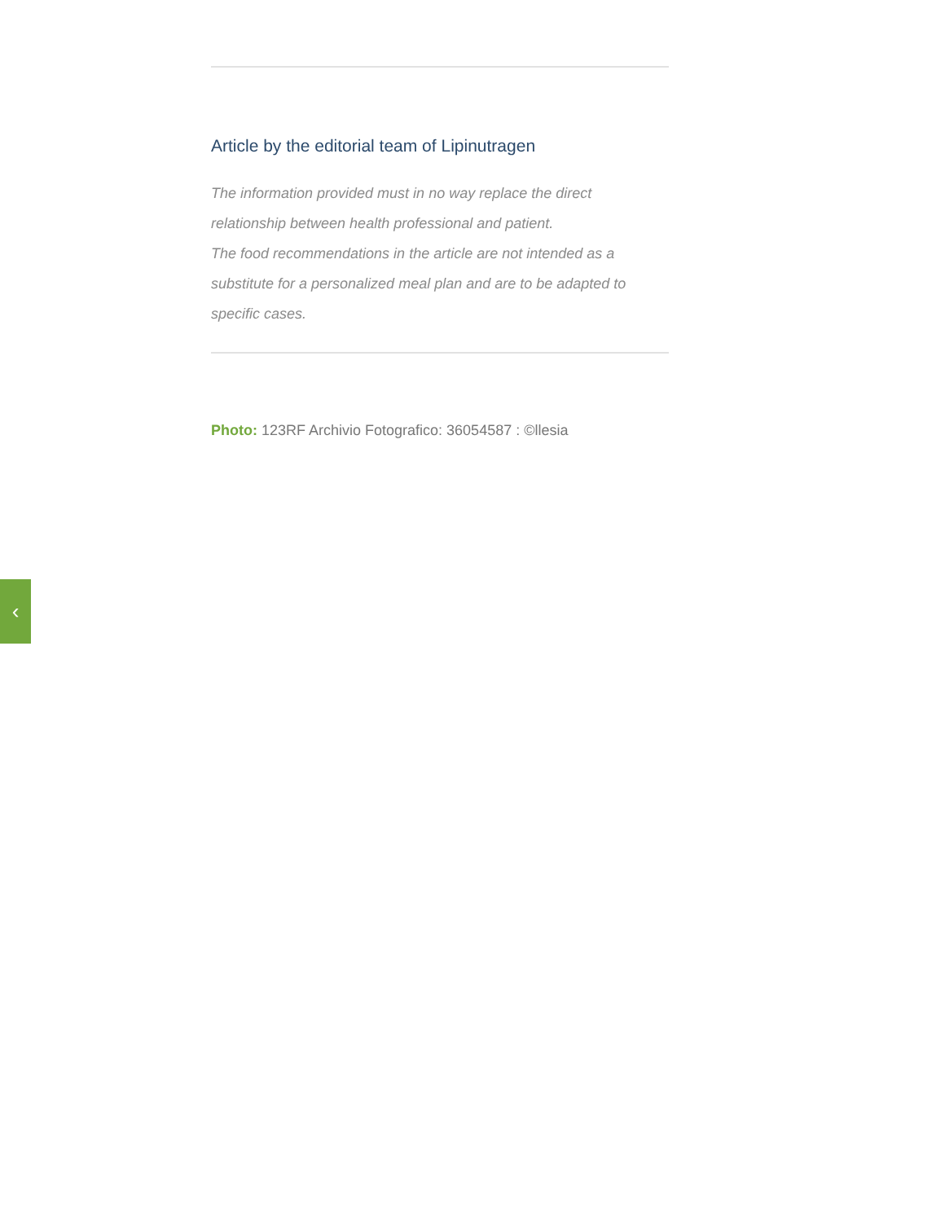Article by the editorial team of Lipinutragen
The information provided must in no way replace the direct relationship between health professional and patient.
The food recommendations in the article are not intended as a substitute for a personalized meal plan and are to be adapted to specific cases.
Photo: 123RF Archivio Fotografico: 36054587 : ©llesia
‹